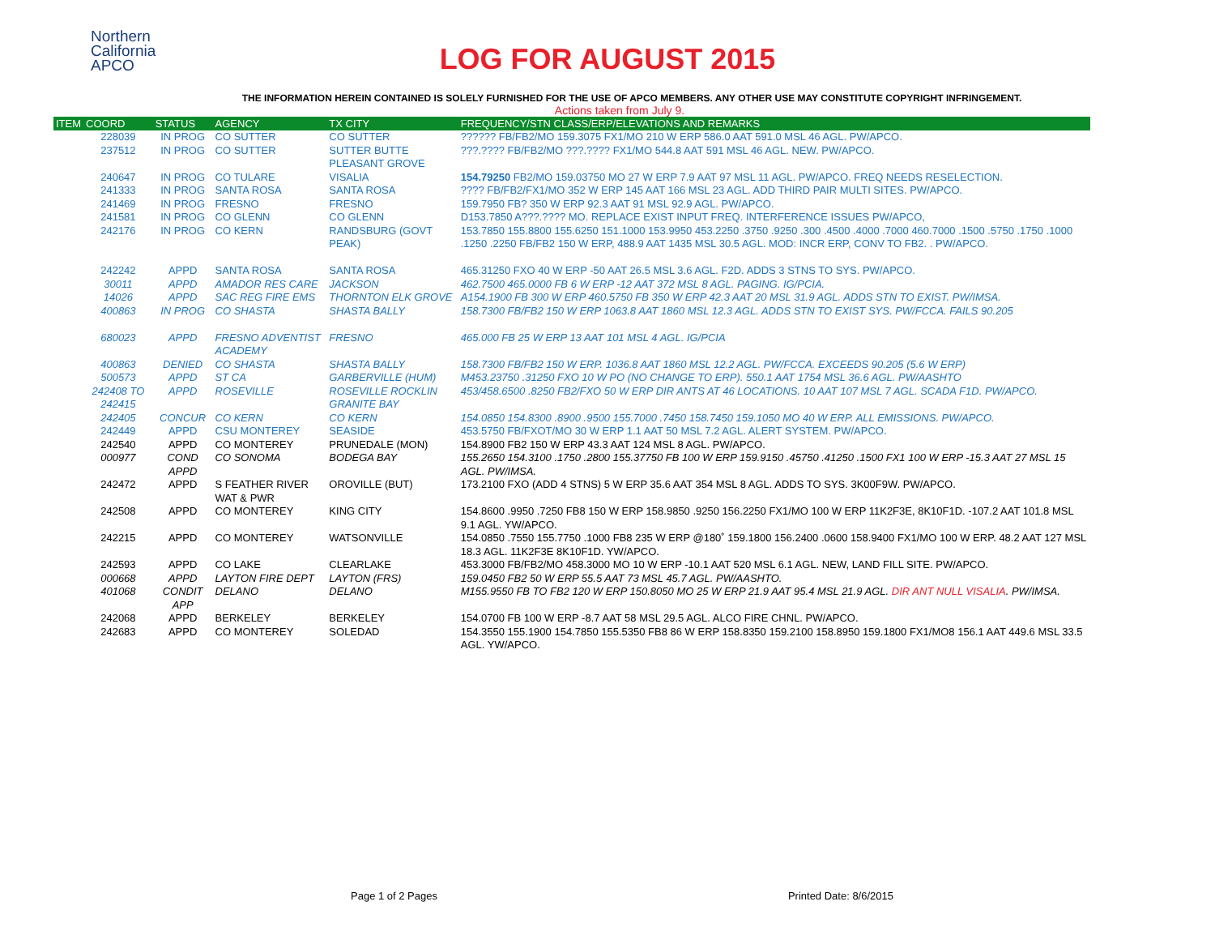Northern California APCO
LOG FOR AUGUST 2015
THE INFORMATION HEREIN CONTAINED IS SOLELY FURNISHED FOR THE USE OF APCO MEMBERS. ANY OTHER USE MAY CONSTITUTE COPYRIGHT INFRINGEMENT.
Actions taken from July 9.
| ITEM | COORD | STATUS | AGENCY | TX CITY | FREQUENCY/STN CLASS/ERP/ELEVATIONS AND REMARKS |
| --- | --- | --- | --- | --- | --- |
| | 228039 | IN PROG | CO SUTTER | CO SUTTER | ?????? FB/FB2/MO 159.3075 FX1/MO 210 W ERP 586.0 AAT 591.0 MSL 46 AGL. PW/APCO. |
| | 237512 | IN PROG | CO SUTTER | SUTTER BUTTE PLEASANT GROVE | ???.???? FB/FB2/MO ???.???? FX1/MO 544.8 AAT 591 MSL 46 AGL. NEW. PW/APCO. |
| | 240647 | IN PROG | CO TULARE | VISALIA | 154.79250 FB2/MO 159.03750 MO 27 W ERP 7.9 AAT 97 MSL 11 AGL. PW/APCO. FREQ NEEDS RESELECTION. |
| | 241333 | IN PROG | SANTA ROSA | SANTA ROSA | ???? FB/FB2/FX1/MO 352 W ERP 145 AAT 166 MSL 23 AGL. ADD THIRD PAIR MULTI SITES. PW/APCO. |
| | 241469 | IN PROG | FRESNO | FRESNO | 159.7950 FB? 350 W ERP 92.3 AAT 91 MSL 92.9 AGL. PW/APCO. |
| | 241581 | IN PROG | CO GLENN | CO GLENN | D153.7850 A???.???? MO. REPLACE EXIST INPUT FREQ. INTERFERENCE ISSUES PW/APCO, |
| | 242176 | IN PROG | CO KERN | RANDSBURG (GOVT PEAK) | 153.7850 155.8800 155.6250 151.1000 153.9950 453.2250 .3750 .9250 .300 .4500 .4000 .7000 460.7000 .1500 .5750 .1750 .1000 .1250 .2250 FB/FB2 150 W ERP, 488.9 AAT 1435 MSL 30.5 AGL. MOD: INCR ERP, CONV TO FB2. . PW/APCO. |
| | 242242 | APPD | SANTA ROSA | SANTA ROSA | 465.31250 FXO 40 W ERP -50 AAT 26.5 MSL 3.6 AGL. F2D. ADDS 3 STNS TO SYS. PW/APCO. |
| | 30011 | APPD | AMADOR RES CARE | JACKSON | 462.7500 465.0000 FB 6 W ERP -12 AAT 372 MSL 8 AGL. PAGING. IG/PCIA. |
| | 14026 | APPD | SAC REG FIRE EMS | THORNTON ELK GROVE | A154.1900 FB 300 W ERP 460.5750 FB 350 W ERP 42.3 AAT 20 MSL 31.9 AGL. ADDS STN TO EXIST. PW/IMSA. |
| | 400863 | IN PROG | CO SHASTA | SHASTA BALLY | 158.7300 FB/FB2 150 W ERP 1063.8 AAT 1860 MSL 12.3 AGL. ADDS STN TO EXIST SYS. PW/FCCA. FAILS 90.205 |
| | 680023 | APPD | FRESNO ADVENTIST ACADEMY | FRESNO | 465.000 FB 25 W ERP 13 AAT 101 MSL 4 AGL. IG/PCIA |
| | 400863 | DENIED | CO SHASTA | SHASTA BALLY | 158.7300 FB/FB2 150 W ERP. 1036.8 AAT 1860 MSL 12.2 AGL. PW/FCCA. EXCEEDS 90.205 (5.6 W ERP) |
| | 500573 | APPD | ST CA | GARBERVILLE (HUM) | M453.23750 .31250 FXO 10 W PO (NO CHANGE TO ERP). 550.1 AAT 1754 MSL 36.6 AGL. PW/AASHTO |
| | 242408 TO 242415 | APPD | ROSEVILLE | ROSEVILLE ROCKLIN GRANITE BAY | 453/458.6500 .8250 FB2/FXO 50 W ERP DIR ANTS AT 46 LOCATIONS. 10 AAT 107 MSL 7 AGL. SCADA F1D. PW/APCO. |
| | 242405 | CONCUR | CO KERN | CO KERN | 154.0850 154.8300 .8900 .9500 155.7000 .7450 158.7450 159.1050 MO 40 W ERP. ALL EMISSIONS. PW/APCO. |
| | 242449 | APPD | CSU MONTEREY | SEASIDE | 453.5750 FB/FXOT/MO 30 W ERP 1.1 AAT 50 MSL 7.2 AGL. ALERT SYSTEM. PW/APCO. |
| | 242540 | APPD | CO MONTEREY | PRUNEDALE (MON) | 154.8900 FB2 150 W ERP 43.3 AAT 124 MSL 8 AGL. PW/APCO. |
| | 000977 | COND APPD | CO SONOMA | BODEGA BAY | 155.2650 154.3100 .1750 .2800 155.37750 FB 100 W ERP 159.9150 .45750 .41250 .1500 FX1 100 W ERP -15.3 AAT 27 MSL 15 AGL. PW/IMSA. |
| | 242472 | APPD | S FEATHER RIVER WAT & PWR | OROVILLE (BUT) | 173.2100 FXO (ADD 4 STNS) 5 W ERP 35.6 AAT 354 MSL 8 AGL. ADDS TO SYS. 3K00F9W. PW/APCO. |
| | 242508 | APPD | CO MONTEREY | KING CITY | 154.8600 .9950 .7250 FB8 150 W ERP 158.9850 .9250 156.2250 FX1/MO 100 W ERP 11K2F3E, 8K10F1D. -107.2 AAT 101.8 MSL 9.1 AGL. YW/APCO. |
| | 242215 | APPD | CO MONTEREY | WATSONVILLE | 154.0850 .7550 155.7750 .1000 FB8 235 W ERP @180˚ 159.1800 156.2400 .0600 158.9400 FX1/MO 100 W ERP. 48.2 AAT 127 MSL 18.3 AGL. 11K2F3E 8K10F1D. YW/APCO. |
| | 242593 | APPD | CO LAKE | CLEARLAKE | 453.3000 FB/FB2/MO 458.3000 MO 10 W ERP -10.1 AAT 520 MSL 6.1 AGL. NEW, LAND FILL SITE. PW/APCO. |
| | 000668 | APPD | LAYTON FIRE DEPT | LAYTON (FRS) | 159.0450 FB2 50 W ERP 55.5 AAT 73 MSL 45.7 AGL. PW/AASHTO. |
| | 401068 | CONDIT APP | DELANO | DELANO | M155.9550 FB TO FB2 120 W ERP 150.8050 MO 25 W ERP 21.9 AAT 95.4 MSL 21.9 AGL. DIR ANT NULL VISALIA . PW/IMSA. |
| | 242068 | APPD | BERKELEY | BERKELEY | 154.0700 FB 100 W ERP -8.7 AAT 58 MSL 29.5 AGL. ALCO FIRE CHNL. PW/APCO. |
| | 242683 | APPD | CO MONTEREY | SOLEDAD | 154.3550 155.1900 154.7850 155.5350 FB8 86 W ERP 158.8350 159.2100 158.8950 159.1800 FX1/MO8 156.1 AAT 449.6 MSL 33.5 AGL. YW/APCO. |
Page 1 of 2 Pages Printed Date: 8/6/2015